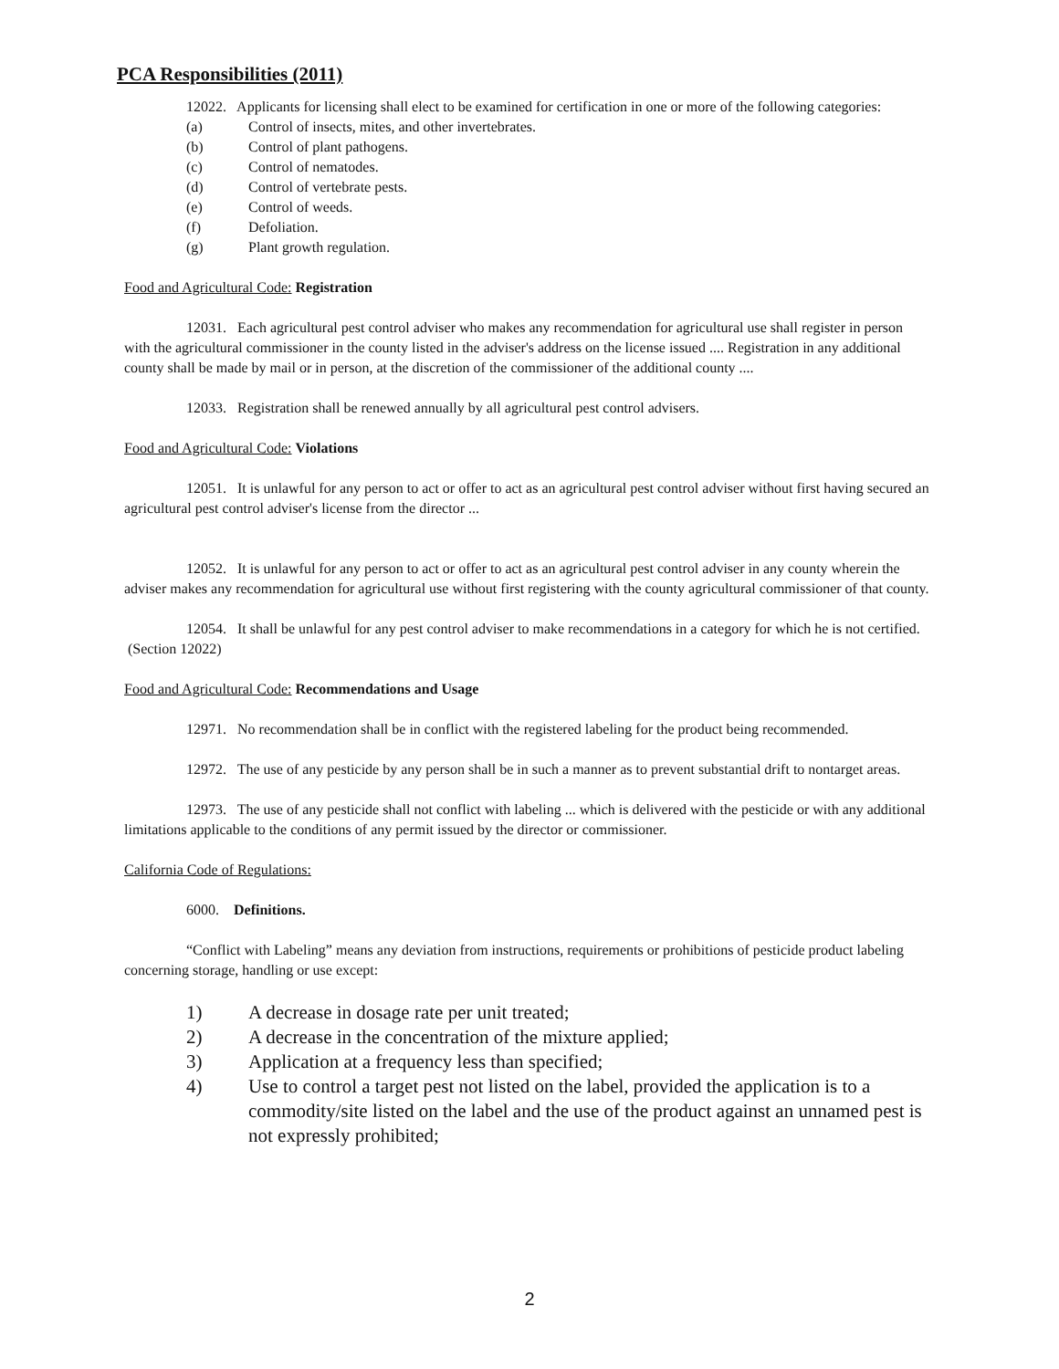PCA Responsibilities (2011)
12022. Applicants for licensing shall elect to be examined for certification in one or more of the following categories:
(a) Control of insects, mites, and other invertebrates.
(b) Control of plant pathogens.
(c) Control of nematodes.
(d) Control of vertebrate pests.
(e) Control of weeds.
(f) Defoliation.
(g) Plant growth regulation.
Food and Agricultural Code: Registration
12031. Each agricultural pest control adviser who makes any recommendation for agricultural use shall register in person with the agricultural commissioner in the county listed in the adviser's address on the license issued .... Registration in any additional county shall be made by mail or in person, at the discretion of the commissioner of the additional county ....
12033. Registration shall be renewed annually by all agricultural pest control advisers.
Food and Agricultural Code: Violations
12051. It is unlawful for any person to act or offer to act as an agricultural pest control adviser without first having secured an agricultural pest control adviser's license from the director ...
12052. It is unlawful for any person to act or offer to act as an agricultural pest control adviser in any county wherein the adviser makes any recommendation for agricultural use without first registering with the county agricultural commissioner of that county.
12054. It shall be unlawful for any pest control adviser to make recommendations in a category for which he is not certified. (Section 12022)
Food and Agricultural Code: Recommendations and Usage
12971. No recommendation shall be in conflict with the registered labeling for the product being recommended.
12972. The use of any pesticide by any person shall be in such a manner as to prevent substantial drift to nontarget areas.
12973. The use of any pesticide shall not conflict with labeling ... which is delivered with the pesticide or with any additional limitations applicable to the conditions of any permit issued by the director or commissioner.
California Code of Regulations:
6000. Definitions.
“Conflict with Labeling” means any deviation from instructions, requirements or prohibitions of pesticide product labeling concerning storage, handling or use except:
1) A decrease in dosage rate per unit treated;
2) A decrease in the concentration of the mixture applied;
3) Application at a frequency less than specified;
4) Use to control a target pest not listed on the label, provided the application is to a commodity/site listed on the label and the use of the product against an unnamed pest is not expressly prohibited;
2